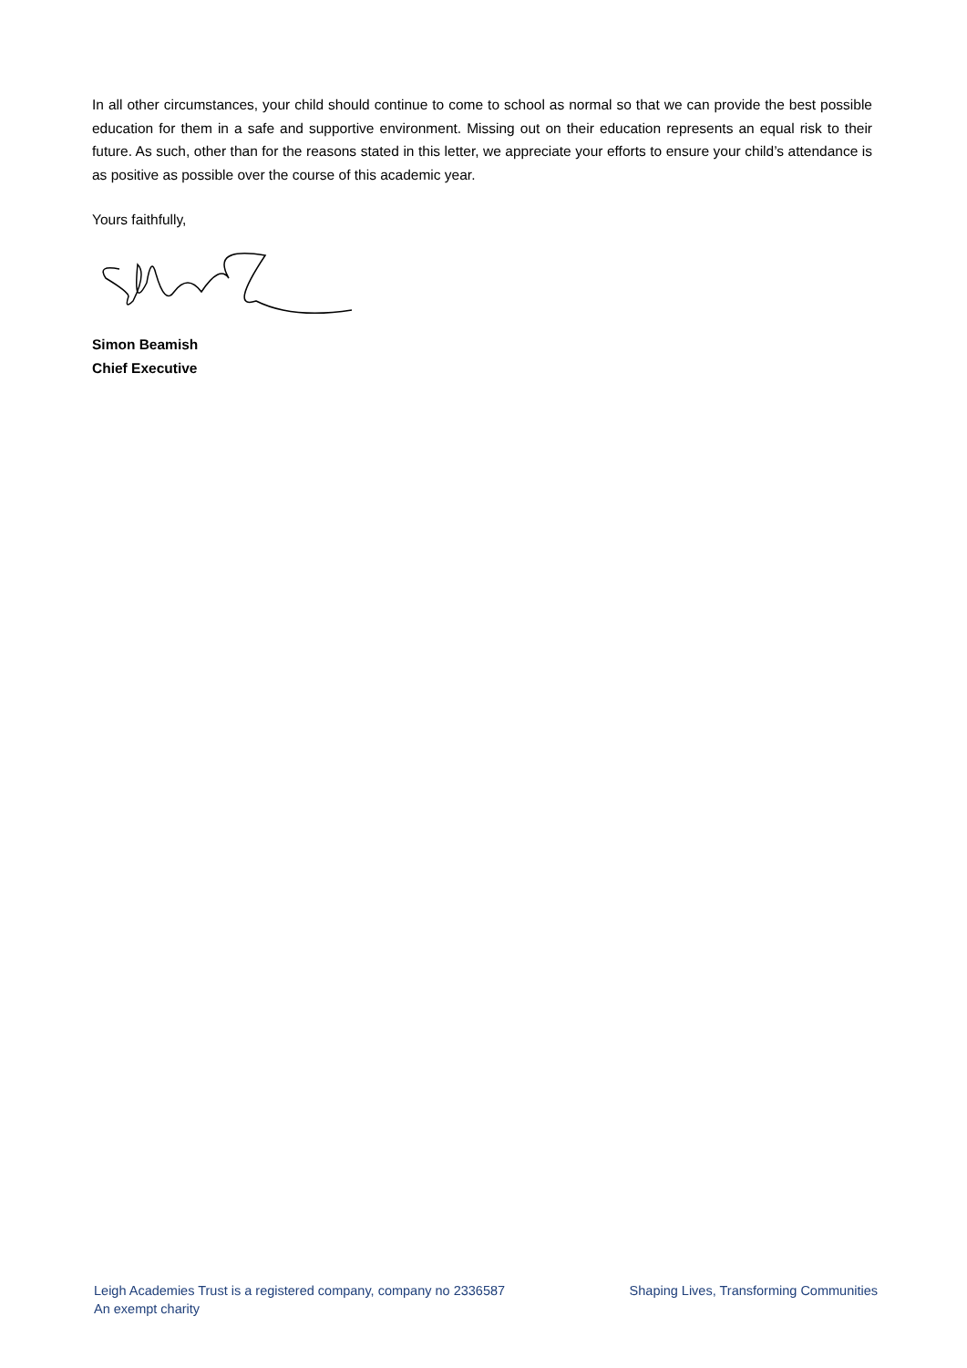In all other circumstances, your child should continue to come to school as normal so that we can provide the best possible education for them in a safe and supportive environment. Missing out on their education represents an equal risk to their future. As such, other than for the reasons stated in this letter, we appreciate your efforts to ensure your child’s attendance is as positive as possible over the course of this academic year.
Yours faithfully,
Simon Beamish
Chief Executive
Leigh Academies Trust is a registered company, company no 2336587
An exempt charity
Shaping Lives, Transforming Communities